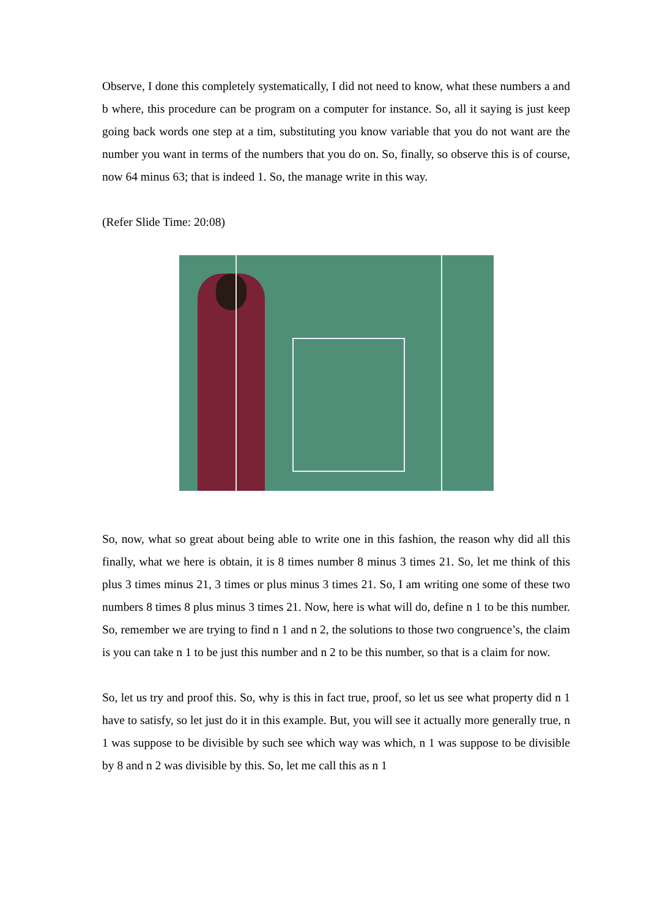Observe, I done this completely systematically, I did not need to know, what these numbers a and b where, this procedure can be program on a computer for instance. So, all it saying is just keep going back words one step at a tim, substituting you know variable that you do not want are the number you want in terms of the numbers that you do on. So, finally, so observe this is of course, now 64 minus 63; that is indeed 1. So, the manage write in this way.
(Refer Slide Time: 20:08)
So, now, what so great about being able to write one in this fashion, the reason why did all this finally, what we here is obtain, it is 8 times number 8 minus 3 times 21. So, let me think of this plus 3 times minus 21, 3 times or plus minus 3 times 21. So, I am writing one some of these two numbers 8 times 8 plus minus 3 times 21. Now, here is what will do, define n 1 to be this number. So, remember we are trying to find n 1 and n 2, the solutions to those two congruence’s, the claim is you can take n 1 to be just this number and n 2 to be this number, so that is a claim for now.
So, let us try and proof this. So, why is this in fact true, proof, so let us see what property did n 1 have to satisfy, so let just do it in this example. But, you will see it actually more generally true, n 1 was suppose to be divisible by such see which way was which, n 1 was suppose to be divisible by 8 and n 2 was divisible by this. So, let me call this as n 1